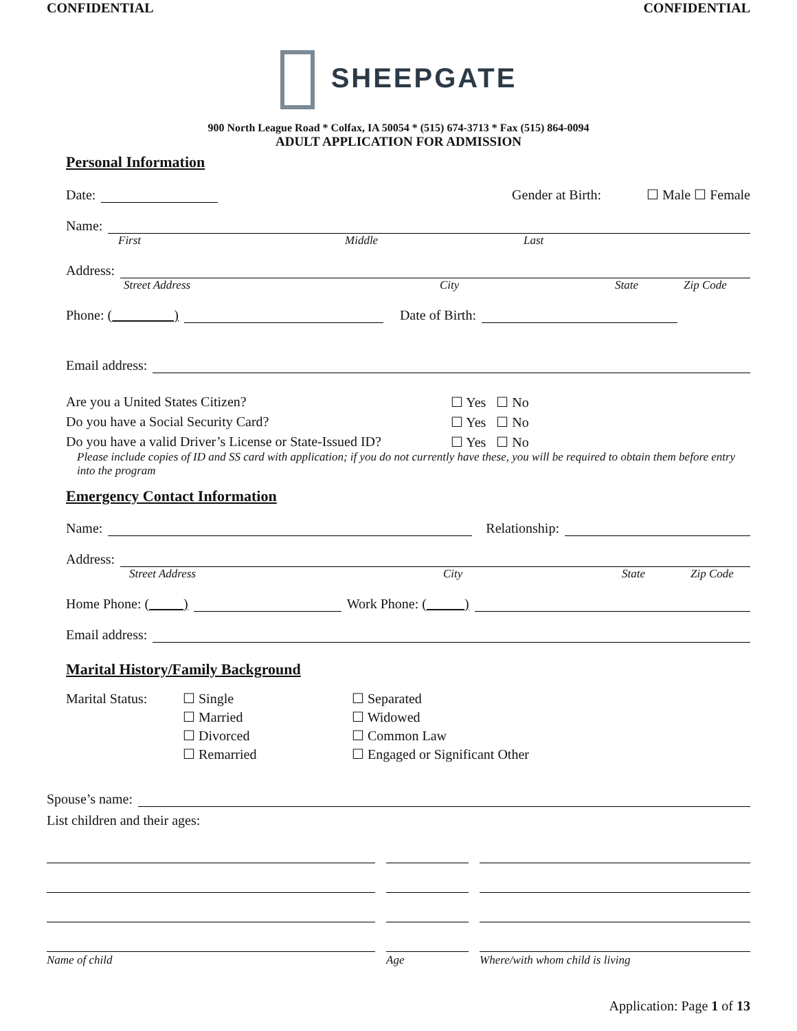CONFIDENTIAL CONFIDENTIAL
SHEEPGATE
900 North League Road * Colfax, IA 50054 * (515) 674-3713 * Fax (515) 864-0094
ADULT APPLICATION FOR ADMISSION
Personal Information
Date:
Gender at Birth:
☐ Male ☐ Female
Name:
First Middle Last
Address:
Street Address City State Zip Code
Phone: ( )
Date of Birth:
Email address:
Are you a United States Citizen? ☐ Yes ☐ No
Do you have a Social Security Card? ☐ Yes ☐ No
Do you have a valid Driver’s License or State-Issued ID?
☐ Yes ☐ No
Please include copies of ID and SS card with application; if you do not currently have these, you will be required to obtain them before entry into the program
Emergency Contact Information
Name:
Relationship:
Address:
Street Address City State Zip Code
Home Phone: ( )
Work Phone: ( )
Email address:
Marital History/Family Background
Marital Status:
☐ Single
☐ Married
☐ Divorced
☐ Remarried
☐ Separated
☐ Widowed
☐ Common Law
☐ Engaged or Significant Other
Spouse’s name:
List children and their ages:
Name of child Age Where/with whom child is living
Application: Page 1 of 13